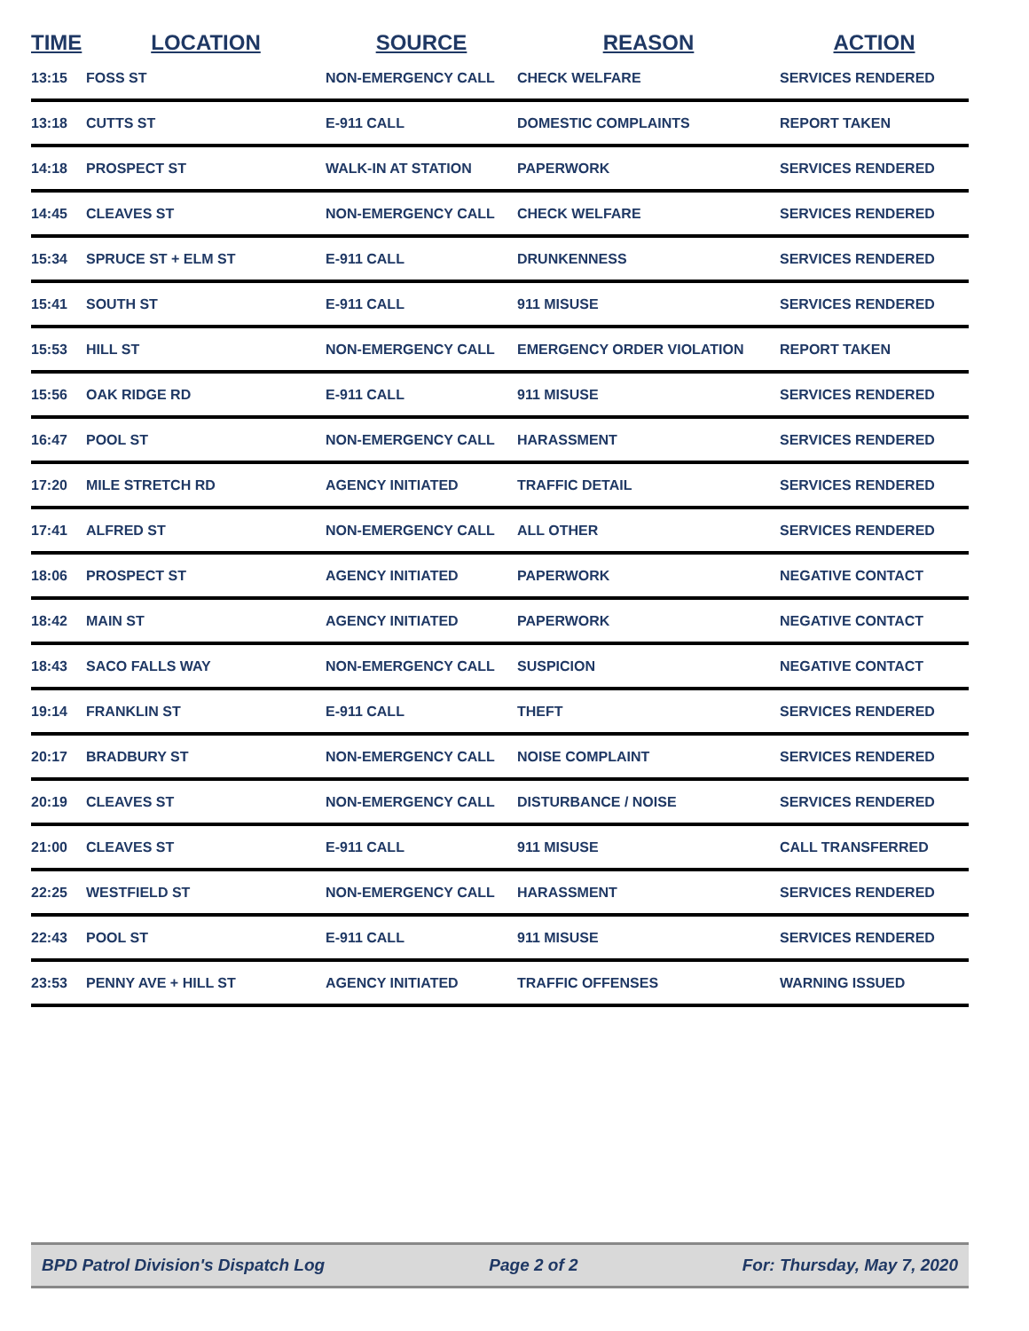| TIME | LOCATION | SOURCE | REASON | ACTION |
| --- | --- | --- | --- | --- |
| 13:15 | FOSS ST | NON-EMERGENCY CALL | CHECK WELFARE | SERVICES RENDERED |
| 13:18 | CUTTS ST | E-911 CALL | DOMESTIC COMPLAINTS | REPORT TAKEN |
| 14:18 | PROSPECT ST | WALK-IN AT STATION | PAPERWORK | SERVICES RENDERED |
| 14:45 | CLEAVES ST | NON-EMERGENCY CALL | CHECK WELFARE | SERVICES RENDERED |
| 15:34 | SPRUCE ST + ELM ST | E-911 CALL | DRUNKENNESS | SERVICES RENDERED |
| 15:41 | SOUTH ST | E-911 CALL | 911 MISUSE | SERVICES RENDERED |
| 15:53 | HILL ST | NON-EMERGENCY CALL | EMERGENCY ORDER VIOLATION | REPORT TAKEN |
| 15:56 | OAK RIDGE RD | E-911 CALL | 911 MISUSE | SERVICES RENDERED |
| 16:47 | POOL ST | NON-EMERGENCY CALL | HARASSMENT | SERVICES RENDERED |
| 17:20 | MILE STRETCH RD | AGENCY INITIATED | TRAFFIC DETAIL | SERVICES RENDERED |
| 17:41 | ALFRED ST | NON-EMERGENCY CALL | ALL OTHER | SERVICES RENDERED |
| 18:06 | PROSPECT ST | AGENCY INITIATED | PAPERWORK | NEGATIVE CONTACT |
| 18:42 | MAIN ST | AGENCY INITIATED | PAPERWORK | NEGATIVE CONTACT |
| 18:43 | SACO FALLS WAY | NON-EMERGENCY CALL | SUSPICION | NEGATIVE CONTACT |
| 19:14 | FRANKLIN ST | E-911 CALL | THEFT | SERVICES RENDERED |
| 20:17 | BRADBURY ST | NON-EMERGENCY CALL | NOISE COMPLAINT | SERVICES RENDERED |
| 20:19 | CLEAVES ST | NON-EMERGENCY CALL | DISTURBANCE / NOISE | SERVICES RENDERED |
| 21:00 | CLEAVES ST | E-911 CALL | 911 MISUSE | CALL TRANSFERRED |
| 22:25 | WESTFIELD ST | NON-EMERGENCY CALL | HARASSMENT | SERVICES RENDERED |
| 22:43 | POOL ST | E-911 CALL | 911 MISUSE | SERVICES RENDERED |
| 23:53 | PENNY AVE + HILL ST | AGENCY INITIATED | TRAFFIC OFFENSES | WARNING ISSUED |
BPD Patrol Division's Dispatch Log Page 2 of 2 For: Thursday, May 7, 2020